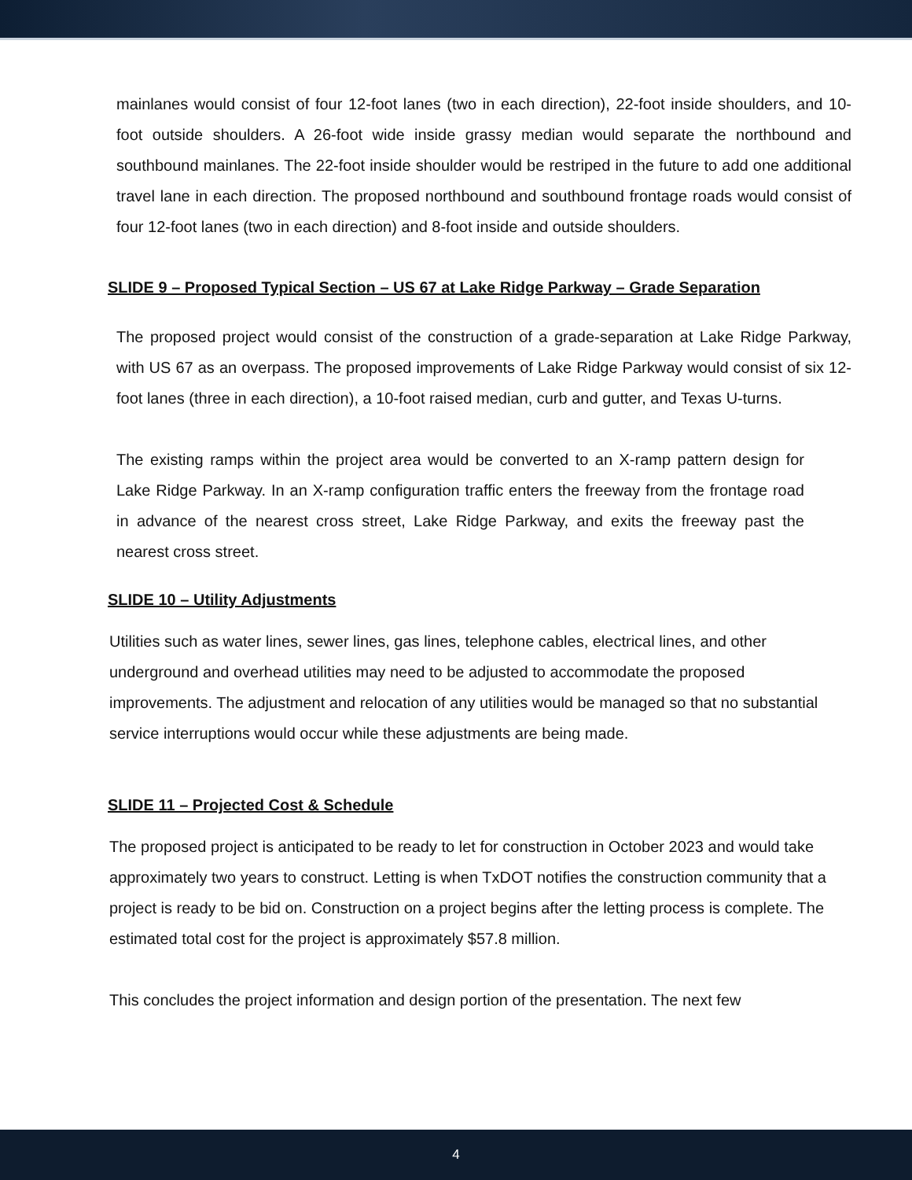mainlanes would consist of four 12-foot lanes (two in each direction), 22-foot inside shoulders, and 10-foot outside shoulders. A 26-foot wide inside grassy median would separate the northbound and southbound mainlanes. The 22-foot inside shoulder would be restriped in the future to add one additional travel lane in each direction. The proposed northbound and southbound frontage roads would consist of four 12-foot lanes (two in each direction) and 8-foot inside and outside shoulders.
SLIDE 9 – Proposed Typical Section – US 67 at Lake Ridge Parkway – Grade Separation
The proposed project would consist of the construction of a grade-separation at Lake Ridge Parkway, with US 67 as an overpass. The proposed improvements of Lake Ridge Parkway would consist of six 12-foot lanes (three in each direction), a 10-foot raised median, curb and gutter, and Texas U-turns.
The existing ramps within the project area would be converted to an X-ramp pattern design for Lake Ridge Parkway. In an X-ramp configuration traffic enters the freeway from the frontage road in advance of the nearest cross street, Lake Ridge Parkway, and exits the freeway past the nearest cross street.
SLIDE 10 – Utility Adjustments
Utilities such as water lines, sewer lines, gas lines, telephone cables, electrical lines, and other underground and overhead utilities may need to be adjusted to accommodate the proposed improvements. The adjustment and relocation of any utilities would be managed so that no substantial service interruptions would occur while these adjustments are being made.
SLIDE 11 – Projected Cost & Schedule
The proposed project is anticipated to be ready to let for construction in October 2023 and would take approximately two years to construct. Letting is when TxDOT notifies the construction community that a project is ready to be bid on. Construction on a project begins after the letting process is complete. The estimated total cost for the project is approximately $57.8 million.
This concludes the project information and design portion of the presentation. The next few
4